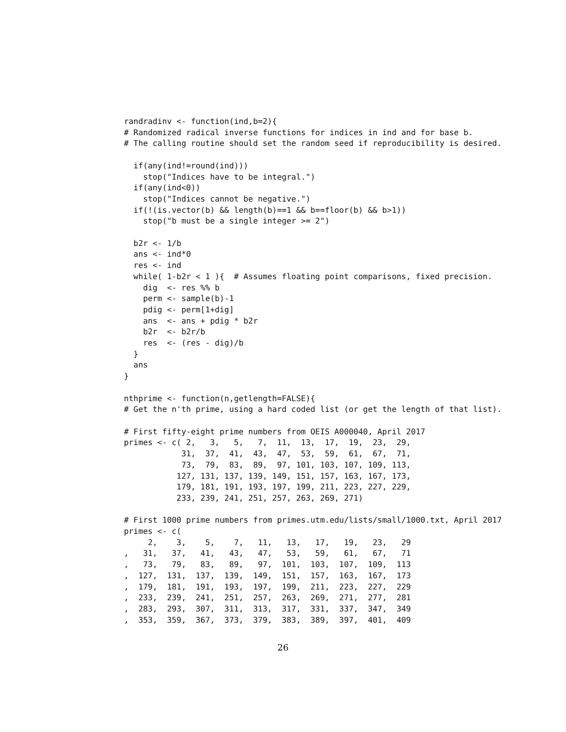randradinv <- function(ind,b=2){
# Randomized radical inverse functions for indices in ind and for base b.
# The calling routine should set the random seed if reproducibility is desired.

  if(any(ind!=round(ind)))
    stop("Indices have to be integral.")
  if(any(ind<0))
    stop("Indices cannot be negative.")
  if(!(is.vector(b) && length(b)==1 && b==floor(b) && b>1))
    stop("b must be a single integer >= 2")

  b2r <- 1/b
  ans <- ind*0
  res <- ind
  while( 1-b2r < 1 ){  # Assumes floating point comparisons, fixed precision.
    dig  <- res %% b
    perm <- sample(b)-1
    pdig <- perm[1+dig]
    ans  <- ans + pdig * b2r
    b2r  <- b2r/b
    res  <- (res - dig)/b
  }
  ans
}

nthprime <- function(n,getlength=FALSE){
# Get the n'th prime, using a hard coded list (or get the length of that list).

# First fifty-eight prime numbers from OEIS A000040, April 2017
primes <- c( 2,   3,   5,   7,  11,  13,  17,  19,  23,  29,
            31,  37,  41,  43,  47,  53,  59,  61,  67,  71,
            73,  79,  83,  89,  97, 101, 103, 107, 109, 113,
           127, 131, 137, 139, 149, 151, 157, 163, 167, 173,
           179, 181, 191, 193, 197, 199, 211, 223, 227, 229,
           233, 239, 241, 251, 257, 263, 269, 271)

# First 1000 prime numbers from primes.utm.edu/lists/small/1000.txt, April 2017
primes <- c(
     2,    3,    5,    7,   11,   13,   17,   19,   23,   29
,   31,   37,   41,   43,   47,   53,   59,   61,   67,   71
,   73,   79,   83,   89,   97,  101,  103,  107,  109,  113
,  127,  131,  137,  139,  149,  151,  157,  163,  167,  173
,  179,  181,  191,  193,  197,  199,  211,  223,  227,  229
,  233,  239,  241,  251,  257,  263,  269,  271,  277,  281
,  283,  293,  307,  311,  313,  317,  331,  337,  347,  349
,  353,  359,  367,  373,  379,  383,  389,  397,  401,  409
26